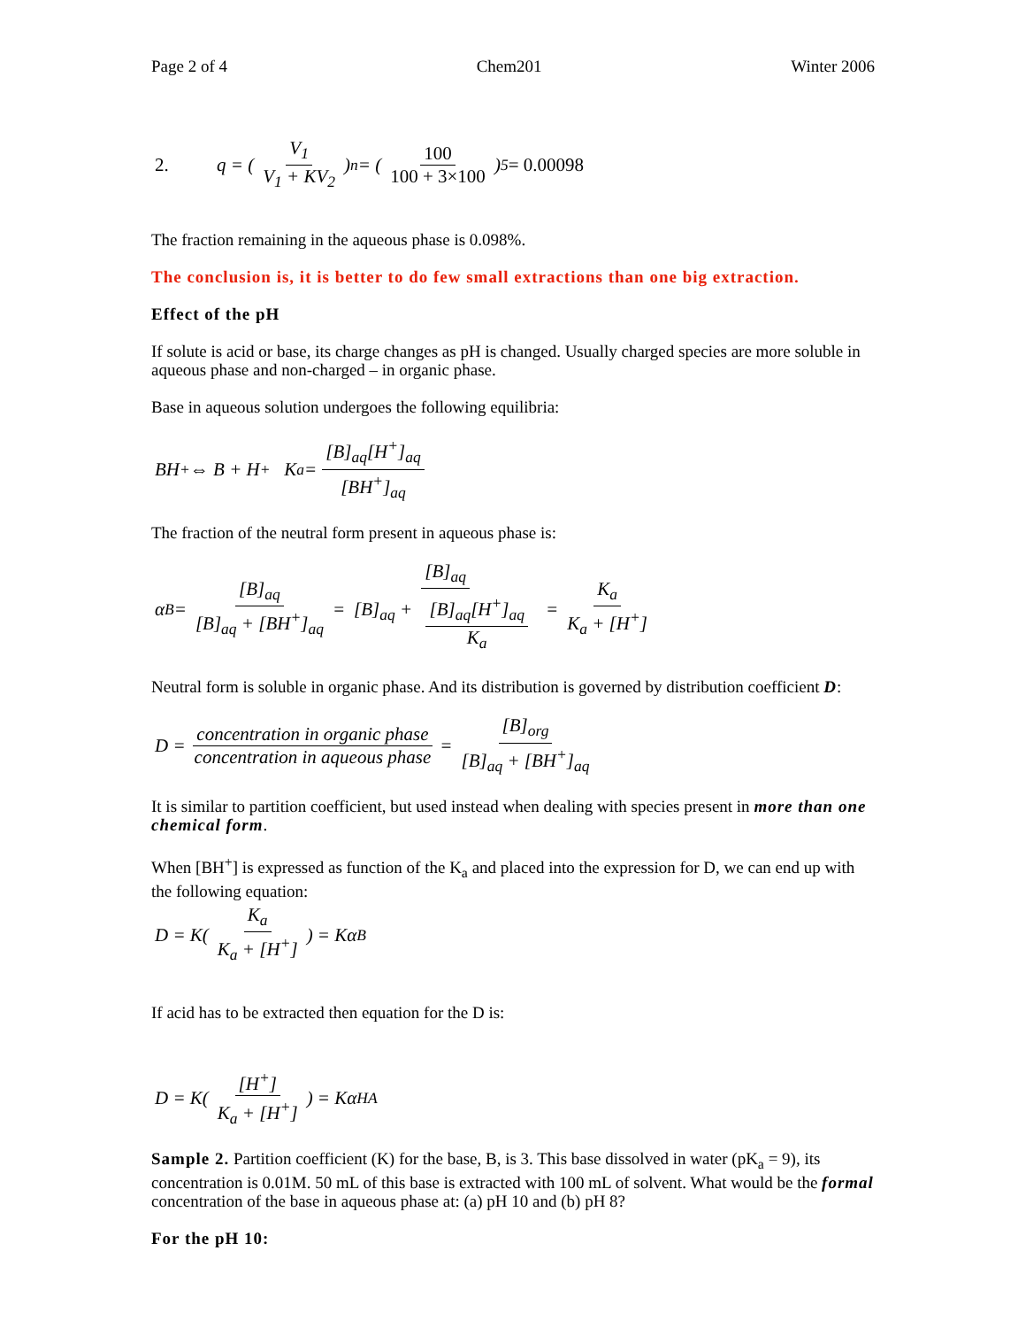Page 2 of 4 Chem201 Winter 2006
2. q = ( V<sub>1</sub> V<sub>1</sub> + KV<sub>2</sub> )<sup>n</sup> = ( 100 100 + 3×100 )<sup>5</sup> = 0.00098
The fraction remaining in the aqueous phase is 0.098%.
The conclusion is, it is better to do few small extractions than one big extraction.
Effect of the pH
If solute is acid or base, its charge changes as pH is changed. Usually charged species are more soluble in aqueous phase and non-charged – in organic phase.
Base in aqueous solution undergoes the following equilibria:
BH<sup>+</sup> ⇔ B + H<sup>+</sup> K<sub>a</sub> = [B]<sub>aq</sub>[H<sup>+</sup>]<sub>aq</sub> [BH<sup>+</sup>]<sub>aq</sub>
The fraction of the neutral form present in aqueous phase is:
α<sub>B</sub> = [B]<sub>aq</sub> [B]<sub>aq</sub> + [BH<sup>+</sup>]<sub>aq</sub> = [B]<sub>aq</sub> [B]<sub>aq</sub> + [B]<sub>aq</sub>[H<sup>+</sup>]<sub>aq</sub> K<sub>a</sub> = K<sub>a</sub> K<sub>a</sub> + [H<sup>+</sup>]
Neutral form is soluble in organic phase. And its distribution is governed by distribution coefficient D:
D = concentration in organic phase concentration in aqueous phase = [B]<sub>org</sub> [B]<sub>aq</sub> + [BH<sup>+</sup>]<sub>aq</sub>
It is similar to partition coefficient, but used instead when dealing with species present in more than one chemical form.
When [BH<sup>+</sup>] is expressed as function of the K<sub>a</sub> and placed into the expression for D, we can end up with the following equation:
D = K( K<sub>a</sub> K<sub>a</sub> + [H<sup>+</sup>] ) = Kα<sub>B</sub>
If acid has to be extracted then equation for the D is:
D = K( [H<sup>+</sup>] K<sub>a</sub> + [H<sup>+</sup>] ) = Kα<sub>HA</sub>
Sample 2. Partition coefficient (K) for the base, B, is 3. This base dissolved in water (pK<sub>a</sub> = 9), its concentration is 0.01M. 50 mL of this base is extracted with 100 mL of solvent. What would be the formal concentration of the base in aqueous phase at: (a) pH 10 and (b) pH 8?
For the pH 10: